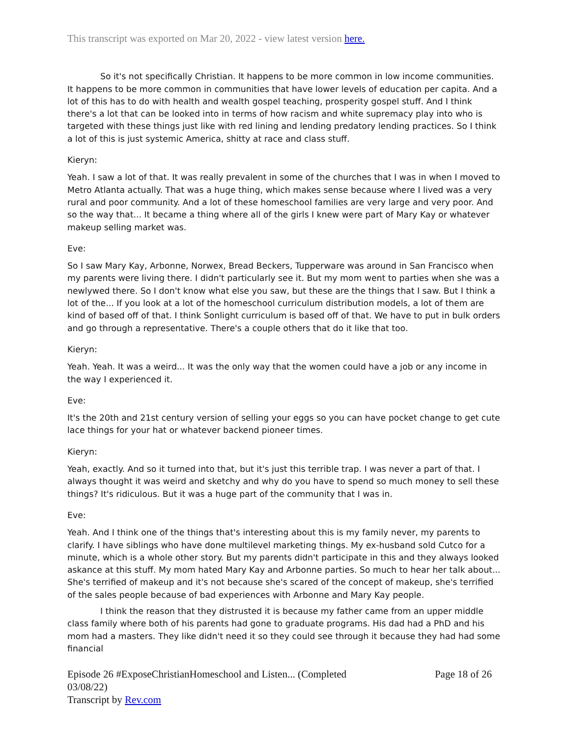This transcript was exported on Mar 20, 2022 - view latest version here.
So it's not specifically Christian. It happens to be more common in low income communities. It happens to be more common in communities that have lower levels of education per capita. And a lot of this has to do with health and wealth gospel teaching, prosperity gospel stuff. And I think there's a lot that can be looked into in terms of how racism and white supremacy play into who is targeted with these things just like with red lining and lending predatory lending practices. So I think a lot of this is just systemic America, shitty at race and class stuff.
Kieryn:
Yeah. I saw a lot of that. It was really prevalent in some of the churches that I was in when I moved to Metro Atlanta actually. That was a huge thing, which makes sense because where I lived was a very rural and poor community. And a lot of these homeschool families are very large and very poor. And so the way that... It became a thing where all of the girls I knew were part of Mary Kay or whatever makeup selling market was.
Eve:
So I saw Mary Kay, Arbonne, Norwex, Bread Beckers, Tupperware was around in San Francisco when my parents were living there. I didn't particularly see it. But my mom went to parties when she was a newlywed there. So I don't know what else you saw, but these are the things that I saw. But I think a lot of the... If you look at a lot of the homeschool curriculum distribution models, a lot of them are kind of based off of that. I think Sonlight curriculum is based off of that. We have to put in bulk orders and go through a representative. There's a couple others that do it like that too.
Kieryn:
Yeah. Yeah. It was a weird... It was the only way that the women could have a job or any income in the way I experienced it.
Eve:
It's the 20th and 21st century version of selling your eggs so you can have pocket change to get cute lace things for your hat or whatever backend pioneer times.
Kieryn:
Yeah, exactly. And so it turned into that, but it's just this terrible trap. I was never a part of that. I always thought it was weird and sketchy and why do you have to spend so much money to sell these things? It's ridiculous. But it was a huge part of the community that I was in.
Eve:
Yeah. And I think one of the things that's interesting about this is my family never, my parents to clarify. I have siblings who have done multilevel marketing things. My ex-husband sold Cutco for a minute, which is a whole other story. But my parents didn't participate in this and they always looked askance at this stuff. My mom hated Mary Kay and Arbonne parties. So much to hear her talk about... She's terrified of makeup and it's not because she's scared of the concept of makeup, she's terrified of the sales people because of bad experiences with Arbonne and Mary Kay people.
I think the reason that they distrusted it is because my father came from an upper middle class family where both of his parents had gone to graduate programs. His dad had a PhD and his mom had a masters. They like didn't need it so they could see through it because they had had some financial
Episode 26 #ExposeChristianHomeschool and Listen... (Completed
03/08/22)
Transcript by Rev.com
Page 18 of 26